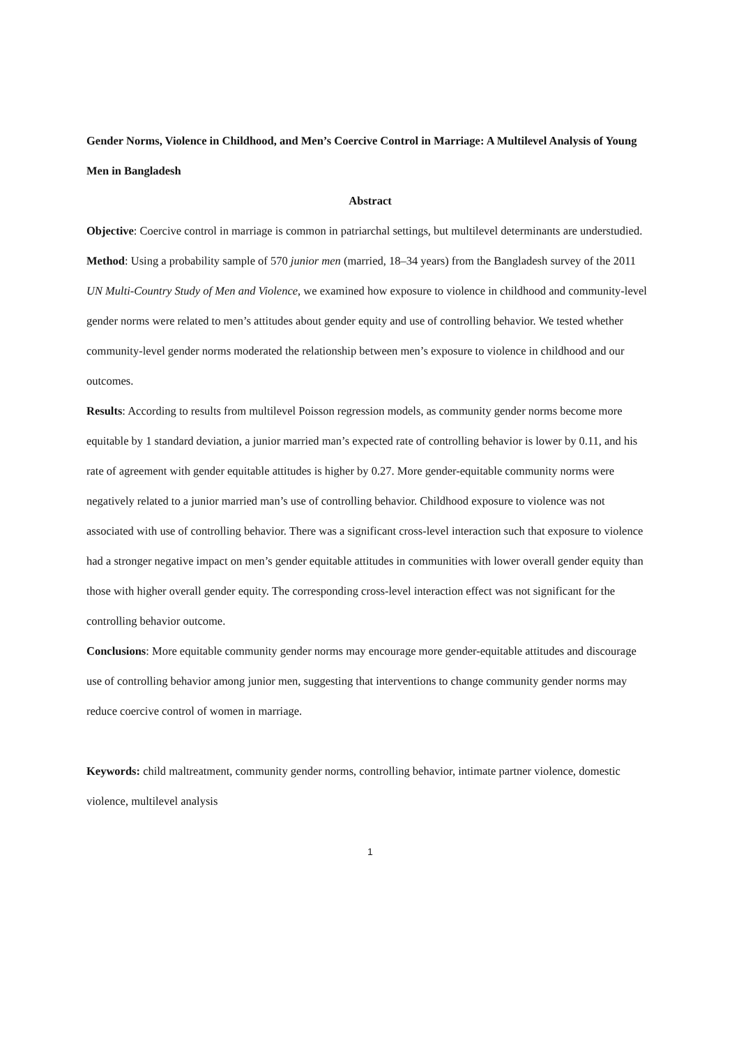Gender Norms, Violence in Childhood, and Men’s Coercive Control in Marriage: A Multilevel Analysis of Young Men in Bangladesh
Abstract
Objective: Coercive control in marriage is common in patriarchal settings, but multilevel determinants are understudied.
Method: Using a probability sample of 570 junior men (married, 18–34 years) from the Bangladesh survey of the 2011 UN Multi-Country Study of Men and Violence, we examined how exposure to violence in childhood and community-level gender norms were related to men’s attitudes about gender equity and use of controlling behavior. We tested whether community-level gender norms moderated the relationship between men’s exposure to violence in childhood and our outcomes.
Results: According to results from multilevel Poisson regression models, as community gender norms become more equitable by 1 standard deviation, a junior married man’s expected rate of controlling behavior is lower by 0.11, and his rate of agreement with gender equitable attitudes is higher by 0.27. More gender-equitable community norms were negatively related to a junior married man’s use of controlling behavior. Childhood exposure to violence was not associated with use of controlling behavior. There was a significant cross-level interaction such that exposure to violence had a stronger negative impact on men’s gender equitable attitudes in communities with lower overall gender equity than those with higher overall gender equity. The corresponding cross-level interaction effect was not significant for the controlling behavior outcome.
Conclusions: More equitable community gender norms may encourage more gender-equitable attitudes and discourage use of controlling behavior among junior men, suggesting that interventions to change community gender norms may reduce coercive control of women in marriage.
Keywords: child maltreatment, community gender norms, controlling behavior, intimate partner violence, domestic violence, multilevel analysis
1